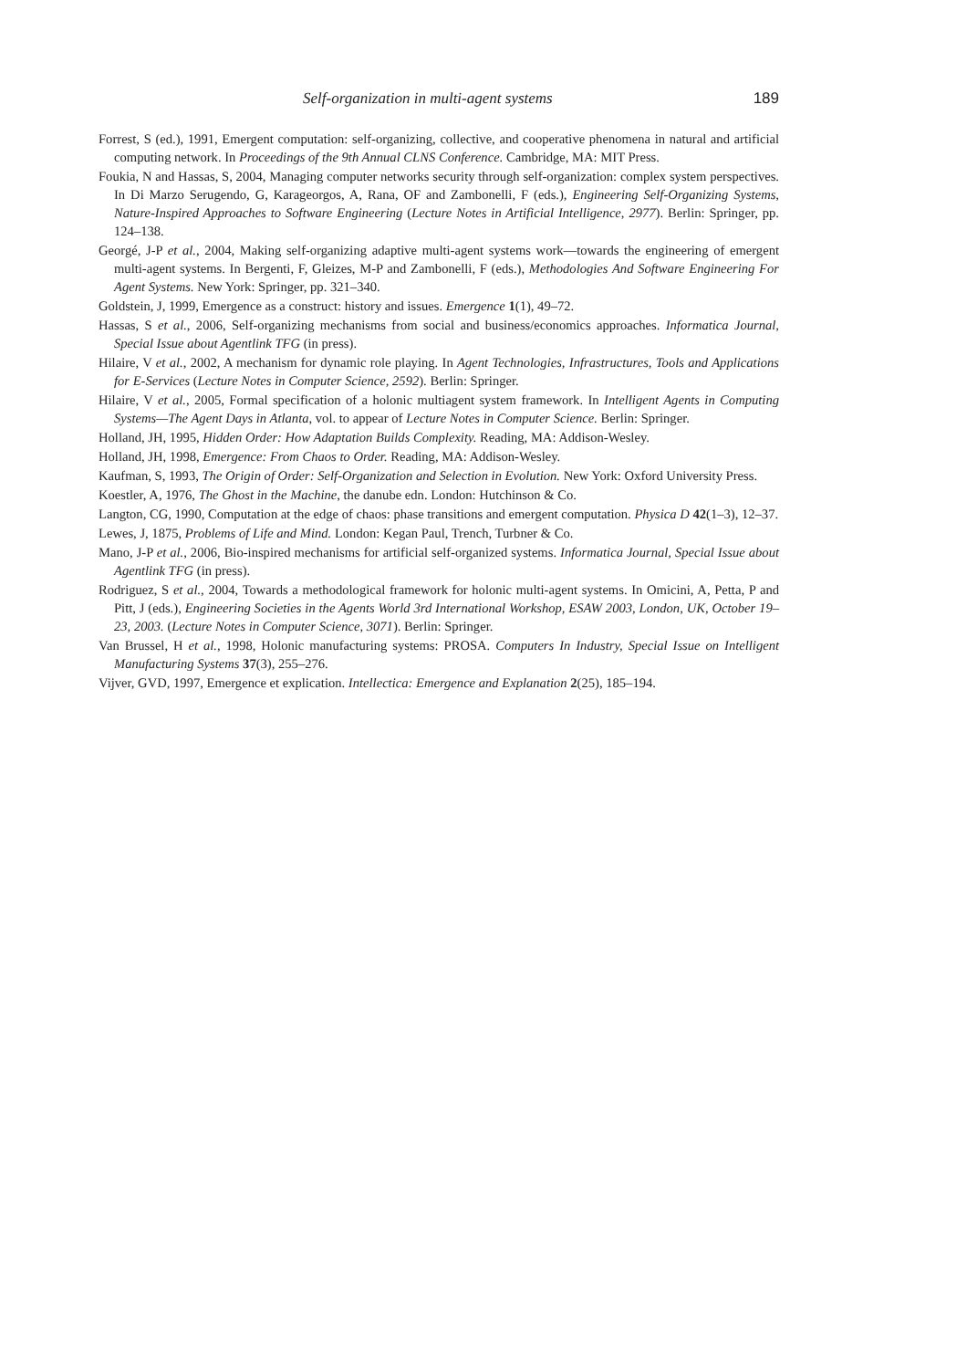Self-organization in multi-agent systems 189
Forrest, S (ed.), 1991, Emergent computation: self-organizing, collective, and cooperative phenomena in natural and artificial computing network. In Proceedings of the 9th Annual CLNS Conference. Cambridge, MA: MIT Press.
Foukia, N and Hassas, S, 2004, Managing computer networks security through self-organization: complex system perspectives. In Di Marzo Serugendo, G, Karageorgos, A, Rana, OF and Zambonelli, F (eds.), Engineering Self-Organizing Systems, Nature-Inspired Approaches to Software Engineering (Lecture Notes in Artificial Intelligence, 2977). Berlin: Springer, pp. 124–138.
Georgé, J-P et al., 2004, Making self-organizing adaptive multi-agent systems work—towards the engineering of emergent multi-agent systems. In Bergenti, F, Gleizes, M-P and Zambonelli, F (eds.), Methodologies And Software Engineering For Agent Systems. New York: Springer, pp. 321–340.
Goldstein, J, 1999, Emergence as a construct: history and issues. Emergence 1(1), 49–72.
Hassas, S et al., 2006, Self-organizing mechanisms from social and business/economics approaches. Informatica Journal, Special Issue about Agentlink TFG (in press).
Hilaire, V et al., 2002, A mechanism for dynamic role playing. In Agent Technologies, Infrastructures, Tools and Applications for E-Services (Lecture Notes in Computer Science, 2592). Berlin: Springer.
Hilaire, V et al., 2005, Formal specification of a holonic multiagent system framework. In Intelligent Agents in Computing Systems—The Agent Days in Atlanta, vol. to appear of Lecture Notes in Computer Science. Berlin: Springer.
Holland, JH, 1995, Hidden Order: How Adaptation Builds Complexity. Reading, MA: Addison-Wesley.
Holland, JH, 1998, Emergence: From Chaos to Order. Reading, MA: Addison-Wesley.
Kaufman, S, 1993, The Origin of Order: Self-Organization and Selection in Evolution. New York: Oxford University Press.
Koestler, A, 1976, The Ghost in the Machine, the danube edn. London: Hutchinson & Co.
Langton, CG, 1990, Computation at the edge of chaos: phase transitions and emergent computation. Physica D 42(1–3), 12–37.
Lewes, J, 1875, Problems of Life and Mind. London: Kegan Paul, Trench, Turbner & Co.
Mano, J-P et al., 2006, Bio-inspired mechanisms for artificial self-organized systems. Informatica Journal, Special Issue about Agentlink TFG (in press).
Rodriguez, S et al., 2004, Towards a methodological framework for holonic multi-agent systems. In Omicini, A, Petta, P and Pitt, J (eds.), Engineering Societies in the Agents World 3rd International Workshop, ESAW 2003, London, UK, October 19–23, 2003. (Lecture Notes in Computer Science, 3071). Berlin: Springer.
Van Brussel, H et al., 1998, Holonic manufacturing systems: PROSA. Computers In Industry, Special Issue on Intelligent Manufacturing Systems 37(3), 255–276.
Vijver, GVD, 1997, Emergence et explication. Intellectica: Emergence and Explanation 2(25), 185–194.